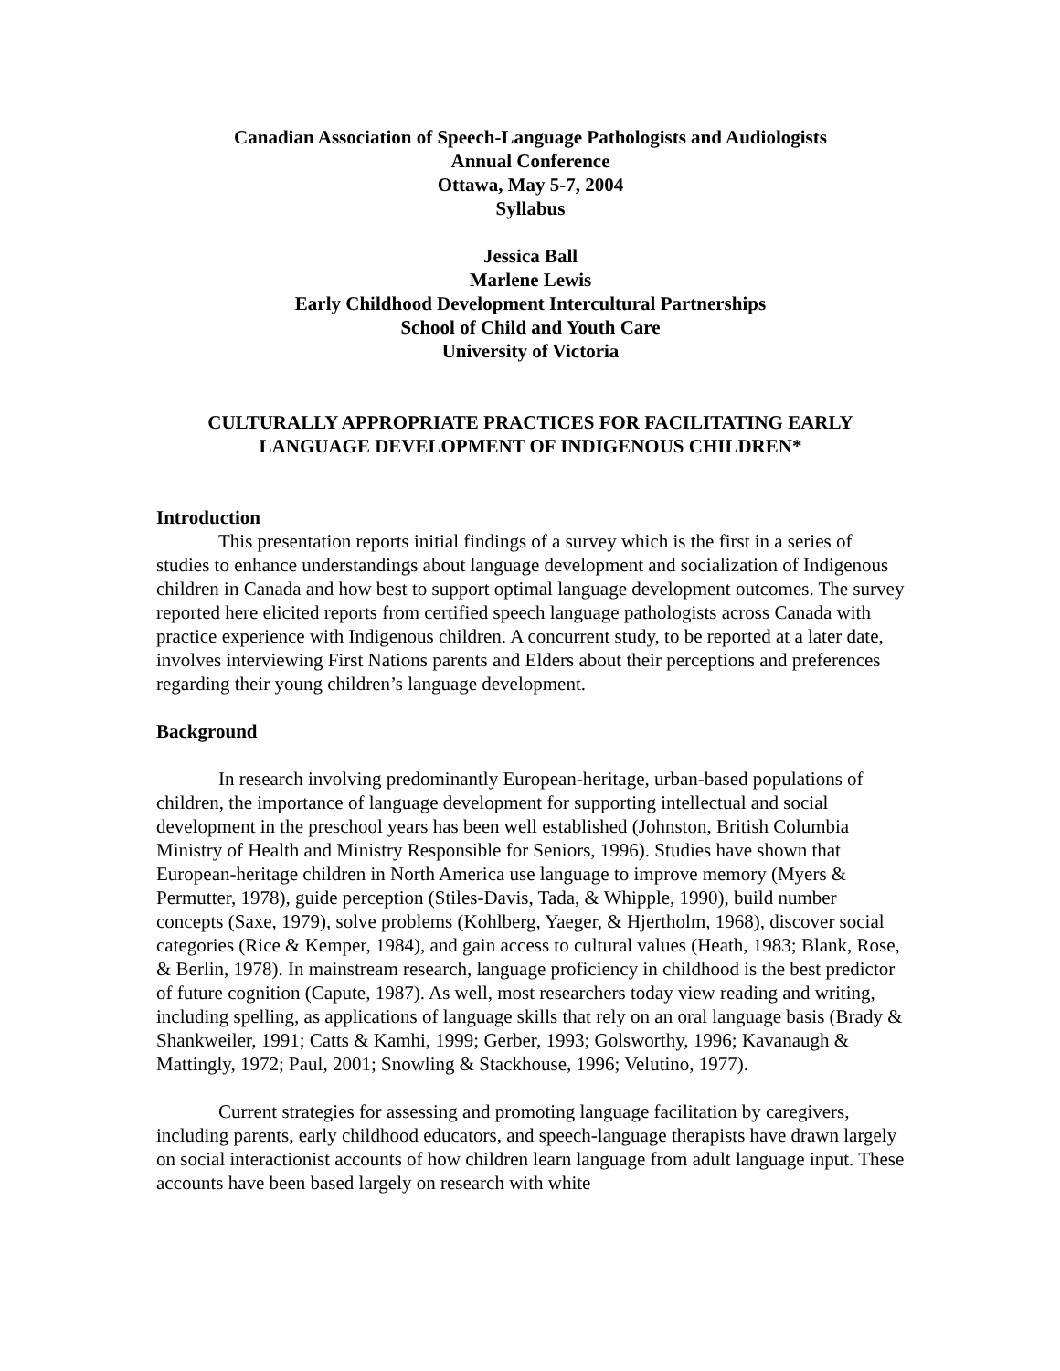Canadian Association of Speech-Language Pathologists and Audiologists
Annual Conference
Ottawa, May 5-7, 2004
Syllabus
Jessica Ball
Marlene Lewis
Early Childhood Development Intercultural Partnerships
School of Child and Youth Care
University of Victoria
CULTURALLY APPROPRIATE PRACTICES FOR FACILITATING EARLY
LANGUAGE DEVELOPMENT OF INDIGENOUS CHILDREN*
Introduction
This presentation reports initial findings of a survey which is the first in a series of studies to enhance understandings about language development and socialization of Indigenous children in Canada and how best to support optimal language development outcomes. The survey reported here elicited reports from certified speech language pathologists across Canada with practice experience with Indigenous children. A concurrent study, to be reported at a later date, involves interviewing First Nations parents and Elders about their perceptions and preferences regarding their young children’s language development.
Background
In research involving predominantly European-heritage, urban-based populations of children, the importance of language development for supporting intellectual and social development in the preschool years has been well established (Johnston, British Columbia Ministry of Health and Ministry Responsible for Seniors, 1996). Studies have shown that European-heritage children in North America use language to improve memory (Myers & Permutter, 1978), guide perception (Stiles-Davis, Tada, & Whipple, 1990), build number concepts (Saxe, 1979), solve problems (Kohlberg, Yaeger, & Hjertholm, 1968), discover social categories (Rice & Kemper, 1984), and gain access to cultural values (Heath, 1983; Blank, Rose, & Berlin, 1978). In mainstream research, language proficiency in childhood is the best predictor of future cognition (Capute, 1987). As well, most researchers today view reading and writing, including spelling, as applications of language skills that rely on an oral language basis (Brady & Shankweiler, 1991; Catts & Kamhi, 1999; Gerber, 1993; Golsworthy, 1996; Kavanaugh & Mattingly, 1972; Paul, 2001; Snowling & Stackhouse, 1996; Velutino, 1977).
Current strategies for assessing and promoting language facilitation by caregivers, including parents, early childhood educators, and speech-language therapists have drawn largely on social interactionist accounts of how children learn language from adult language input. These accounts have been based largely on research with white